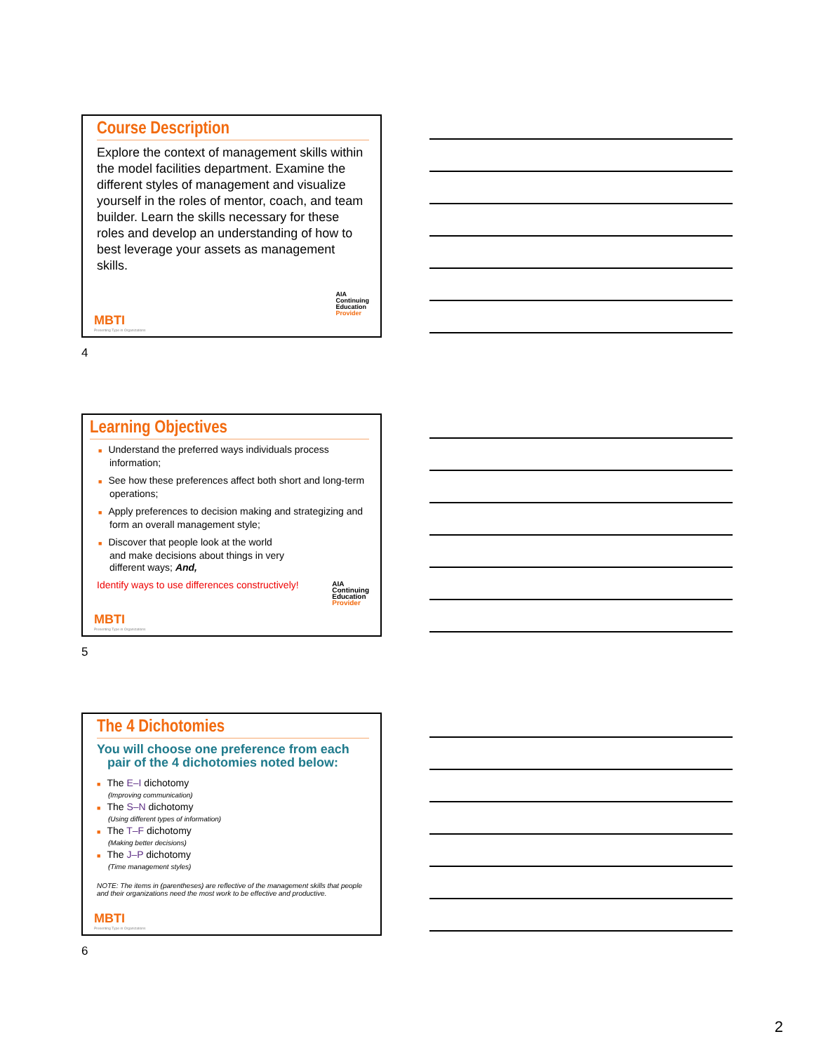Course Description
Explore the context of management skills within the model facilities department. Examine the different styles of management and visualize yourself in the roles of mentor, coach, and team builder. Learn the skills necessary for these roles and develop an understanding of how to best leverage your assets as management skills.
AIA
Continuing
Education
Provider
MBTI
Presenting Type in Organizations
4
Learning Objectives
■ Understand the preferred ways individuals process information;
■ See how these preferences affect both short and long-term operations;
■ Apply preferences to decision making and strategizing and form an overall management style;
■ Discover that people look at the world
and make decisions about things in very
different ways; And,
Identify ways to use differences constructively!
AIA
Continuing
Education
Provider
MBTI
Presenting Type in Organizations
5
The 4 Dichotomies
You will choose one preference from each
pair of the 4 dichotomies noted below:
■ The E–I dichotomy
(Improving communication)
■ The S–N dichotomy
(Using different types of information)
■ The T–F dichotomy
(Making better decisions)
■ The J–P dichotomy
(Time management styles)
NOTE: The items in (parentheses) are reflective of the management skills that people and their organizations need the most work to be effective and productive.
MBTI
Presenting Type in Organizations
6
2